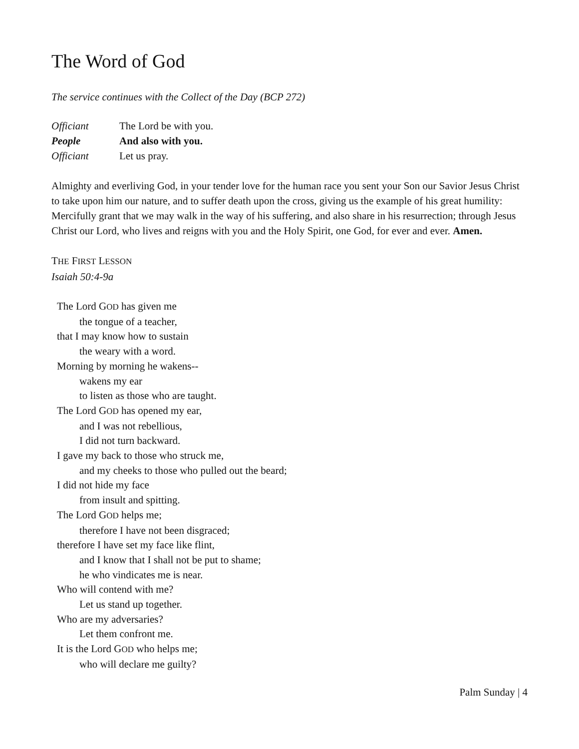The Word of God
The service continues with the Collect of the Day (BCP 272)
Officiant The Lord be with you. People And also with you. Officiant Let us pray.
Almighty and everliving God, in your tender love for the human race you sent your Son our Savior Jesus Christ to take upon him our nature, and to suffer death upon the cross, giving us the example of his great humility: Mercifully grant that we may walk in the way of his suffering, and also share in his resurrection; through Jesus Christ our Lord, who lives and reigns with you and the Holy Spirit, one God, for ever and ever. Amen.
THE FIRST LESSON
Isaiah 50:4-9a
The Lord GOD has given me
the tongue of a teacher,
that I may know how to sustain
the weary with a word.
Morning by morning he wakens--
wakens my ear
to listen as those who are taught.
The Lord GOD has opened my ear,
and I was not rebellious,
I did not turn backward.
I gave my back to those who struck me,
and my cheeks to those who pulled out the beard;
I did not hide my face
from insult and spitting.
The Lord GOD helps me;
therefore I have not been disgraced;
therefore I have set my face like flint,
and I know that I shall not be put to shame;
he who vindicates me is near.
Who will contend with me?
Let us stand up together.
Who are my adversaries?
Let them confront me.
It is the Lord GOD who helps me;
who will declare me guilty?
Palm Sunday | 4